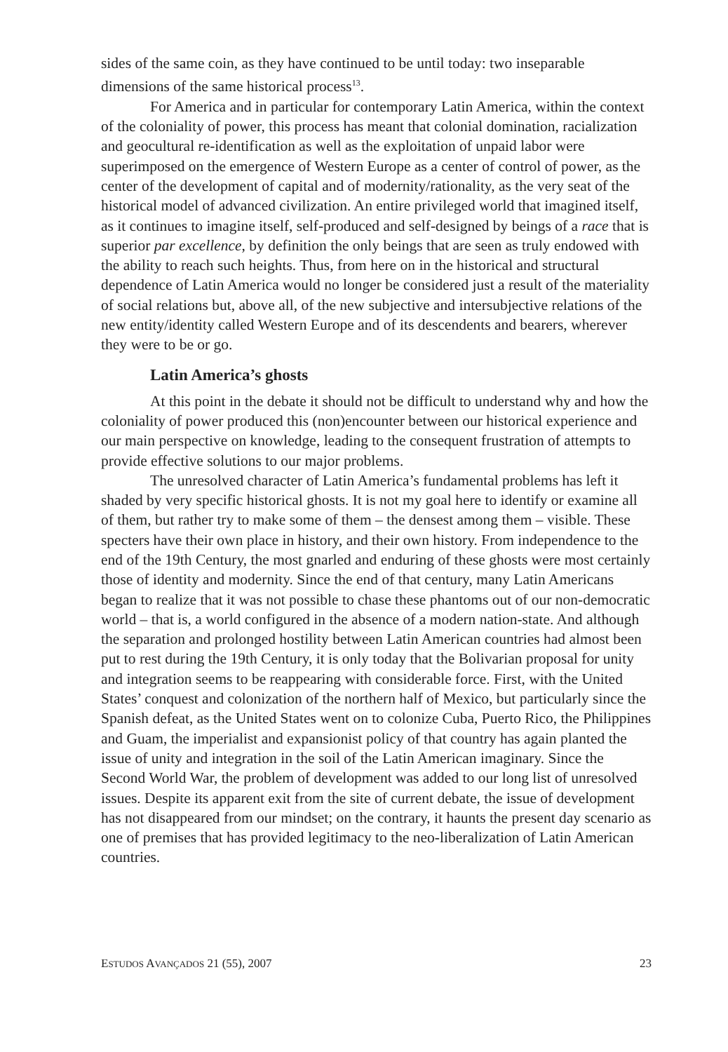sides of the same coin, as they have continued to be until today: two inseparable dimensions of the same historical process<sup>13</sup>.
For America and in particular for contemporary Latin America, within the context of the coloniality of power, this process has meant that colonial domination, racialization and geocultural re-identification as well as the exploitation of unpaid labor were superimposed on the emergence of Western Europe as a center of control of power, as the center of the development of capital and of modernity/rationality, as the very seat of the historical model of advanced civilization. An entire privileged world that imagined itself, as it continues to imagine itself, self-produced and self-designed by beings of a race that is superior par excellence, by definition the only beings that are seen as truly endowed with the ability to reach such heights. Thus, from here on in the historical and structural dependence of Latin America would no longer be considered just a result of the materiality of social relations but, above all, of the new subjective and intersubjective relations of the new entity/identity called Western Europe and of its descendents and bearers, wherever they were to be or go.
Latin America’s ghosts
At this point in the debate it should not be difficult to understand why and how the coloniality of power produced this (non)encounter between our historical experience and our main perspective on knowledge, leading to the consequent frustration of attempts to provide effective solutions to our major problems.
The unresolved character of Latin America’s fundamental problems has left it shaded by very specific historical ghosts. It is not my goal here to identify or examine all of them, but rather try to make some of them – the densest among them – visible. These specters have their own place in history, and their own history. From independence to the end of the 19th Century, the most gnarled and enduring of these ghosts were most certainly those of identity and modernity. Since the end of that century, many Latin Americans began to realize that it was not possible to chase these phantoms out of our non-democratic world – that is, a world configured in the absence of a modern nation-state. And although the separation and prolonged hostility between Latin American countries had almost been put to rest during the 19th Century, it is only today that the Bolivarian proposal for unity and integration seems to be reappearing with considerable force. First, with the United States’ conquest and colonization of the northern half of Mexico, but particularly since the Spanish defeat, as the United States went on to colonize Cuba, Puerto Rico, the Philippines and Guam, the imperialist and expansionist policy of that country has again planted the issue of unity and integration in the soil of the Latin American imaginary. Since the Second World War, the problem of development was added to our long list of unresolved issues. Despite its apparent exit from the site of current debate, the issue of development has not disappeared from our mindset; on the contrary, it haunts the present day scenario as one of premises that has provided legitimacy to the neo-liberalization of Latin American countries.
ESTUDOS AVANÇADOS 21 (55), 2007 23